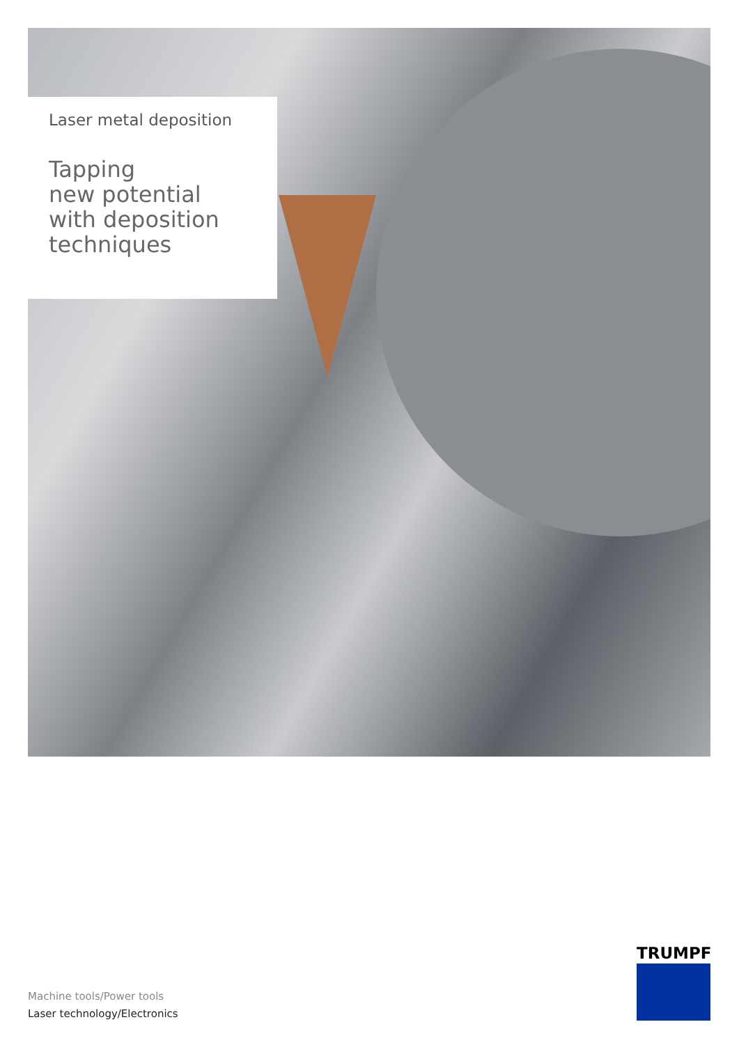Laser metal deposition
Tapping
new potential
with deposition
techniques
Machine tools/Power tools
Laser technology/Electronics
TRUMPF